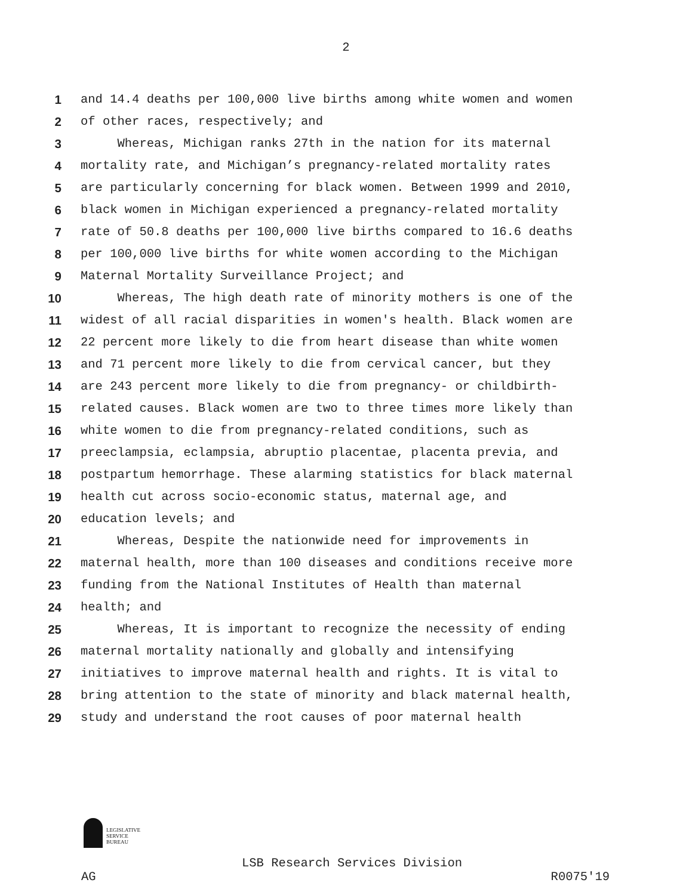2
1 and 14.4 deaths per 100,000 live births among white women and women
2 of other races, respectively; and
3 Whereas, Michigan ranks 27th in the nation for its maternal
4 mortality rate, and Michigan’s pregnancy-related mortality rates
5 are particularly concerning for black women. Between 1999 and 2010,
6 black women in Michigan experienced a pregnancy-related mortality
7 rate of 50.8 deaths per 100,000 live births compared to 16.6 deaths
8 per 100,000 live births for white women according to the Michigan
9 Maternal Mortality Surveillance Project; and
10 Whereas, The high death rate of minority mothers is one of the
11 widest of all racial disparities in women's health. Black women are
12 22 percent more likely to die from heart disease than white women
13 and 71 percent more likely to die from cervical cancer, but they
14 are 243 percent more likely to die from pregnancy- or childbirth-
15 related causes. Black women are two to three times more likely than
16 white women to die from pregnancy-related conditions, such as
17 preeclampsia, eclampsia, abruptio placentae, placenta previa, and
18 postpartum hemorrhage. These alarming statistics for black maternal
19 health cut across socio-economic status, maternal age, and
20 education levels; and
21 Whereas, Despite the nationwide need for improvements in
22 maternal health, more than 100 diseases and conditions receive more
23 funding from the National Institutes of Health than maternal
24 health; and
25 Whereas, It is important to recognize the necessity of ending
26 maternal mortality nationally and globally and intensifying
27 initiatives to improve maternal health and rights. It is vital to
28 bring attention to the state of minority and black maternal health,
29 study and understand the root causes of poor maternal health
LEGISLATIVE
SERVICE
BUREAU
LSB Research Services Division
AG R0075'19